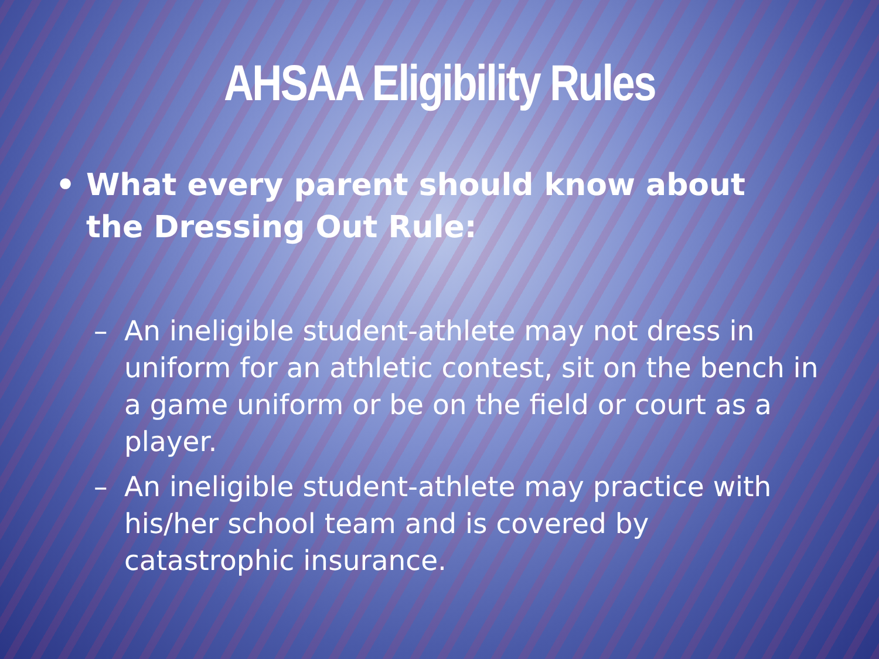AHSAA Eligibility Rules
• What every parent should know about the Dressing Out Rule:
– An ineligible student-athlete may not dress in uniform for an athletic contest, sit on the bench in a game uniform or be on the field or court as a player.
– An ineligible student-athlete may practice with his/her school team and is covered by catastrophic insurance.